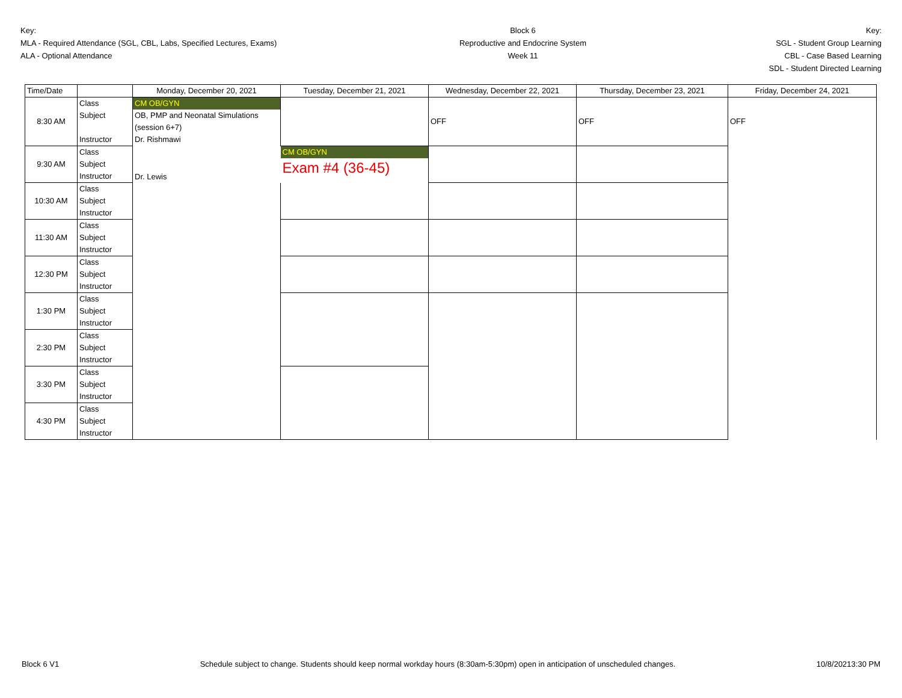Key:
MLA - Required Attendance (SGL, CBL, Labs, Specified Lectures, Exams)
ALA - Optional Attendance
Block 6
Reproductive and Endocrine System
Week 11
Key:
SGL - Student Group Learning
CBL - Case Based Learning
SDL - Student Directed Learning
| Time/Date | | Monday, December 20, 2021 | Tuesday, December 21, 2021 | Wednesday, December 22, 2021 | Thursday, December 23, 2021 | Friday, December 24, 2021 |
| --- | --- | --- | --- | --- | --- | --- |
| 8:30 AM | Class | CM OB/GYN | | OFF | OFF | OFF |
| | Subject | OB, PMP and Neonatal Simulations | | | | |
| | | (session 6+7) | | | | |
| | Instructor | Dr. Rishmawi | | | | |
| 9:30 AM | Class | Dr. Lewis | CM OB/GYN | | | |
| | Subject | | Exam #4 (36-45) | | | |
| | Instructor | | | | | |
| 10:30 AM | Class | | | | | |
| | Subject | | | | | |
| | Instructor | | | | | |
| 11:30 AM | Class | | | | | |
| | Subject | | | | | |
| | Instructor | | | | | |
| 12:30 PM | Class | | | | | |
| | Subject | | | | | |
| | Instructor | | | | | |
| 1:30 PM | Class | | | | | |
| | Subject | | | | | |
| | Instructor | | | | | |
| 2:30 PM | Class | | | | | |
| | Subject | | | | | |
| | Instructor | | | | | |
| 3:30 PM | Class | | | | | |
| | Subject | | | | | |
| | Instructor | | | | | |
| 4:30 PM | Class | | | | | |
| | Subject | | | | | |
| | Instructor | | | | | |
Block 6 V1 Schedule subject to change. Students should keep normal workday hours (8:30am-5:30pm) open in anticipation of unscheduled changes.
10/8/20213:30 PM